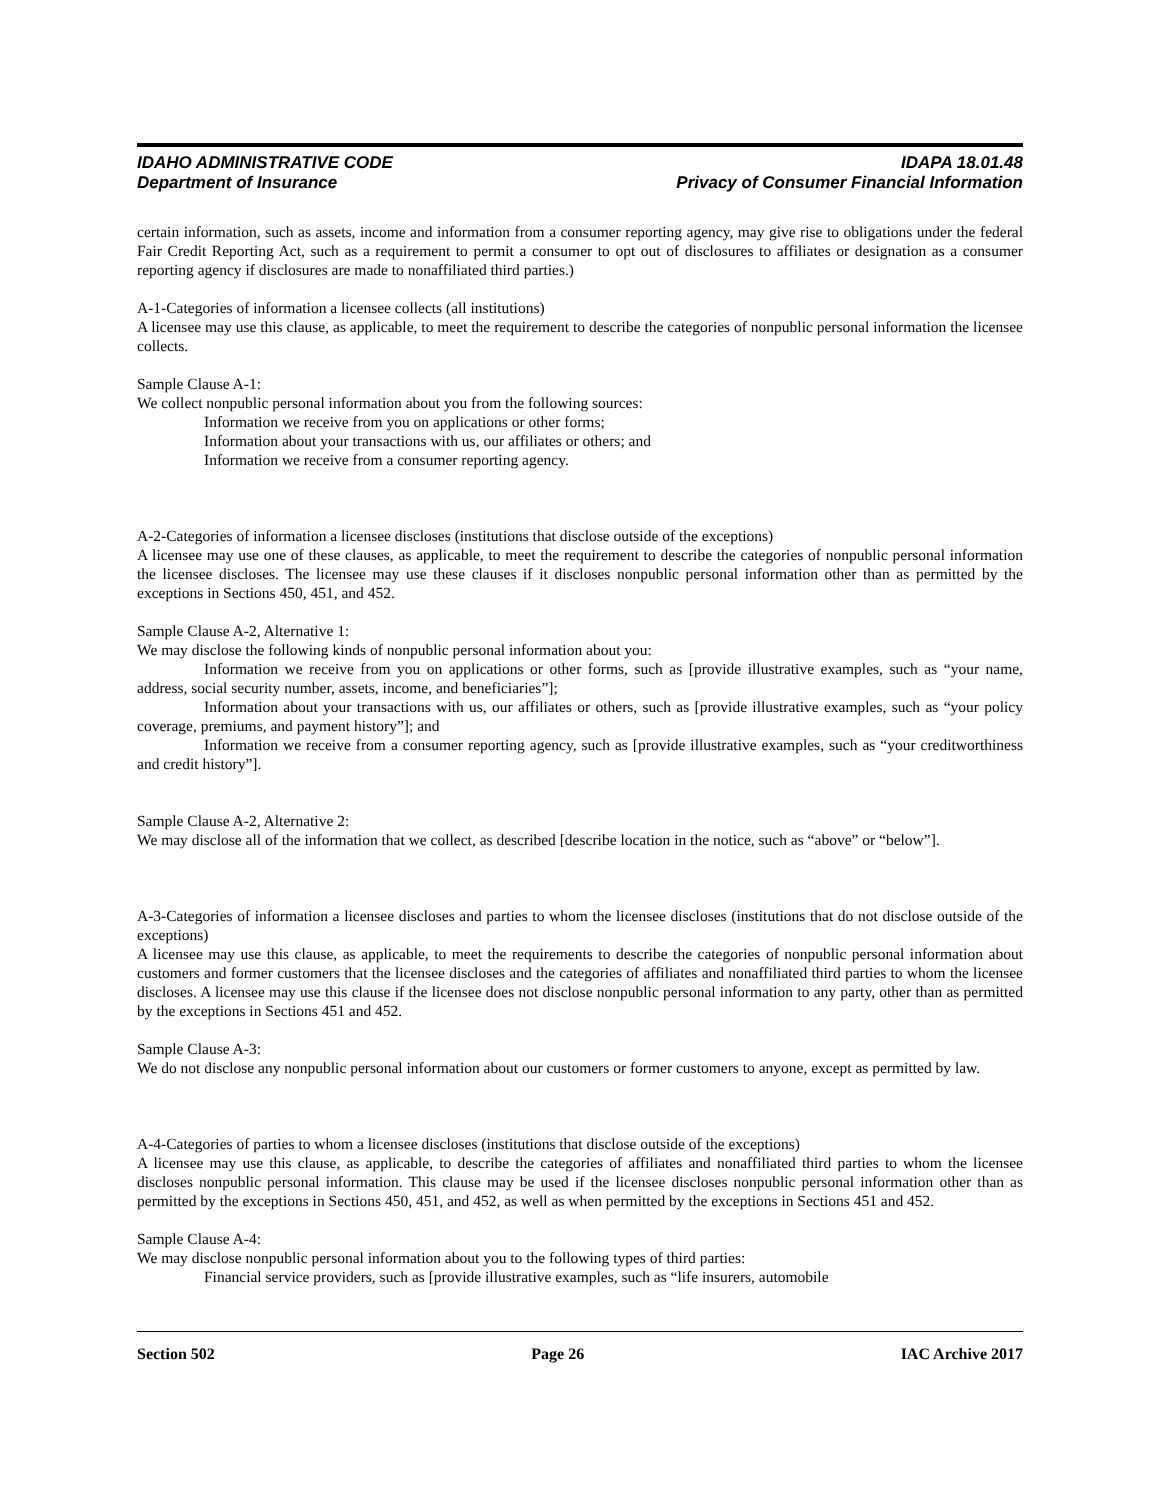IDAHO ADMINISTRATIVE CODE IDAPA 18.01.48
Department of Insurance Privacy of Consumer Financial Information
certain information, such as assets, income and information from a consumer reporting agency, may give rise to obligations under the federal Fair Credit Reporting Act, such as a requirement to permit a consumer to opt out of disclosures to affiliates or designation as a consumer reporting agency if disclosures are made to nonaffiliated third parties.)
A-1-Categories of information a licensee collects (all institutions)
A licensee may use this clause, as applicable, to meet the requirement to describe the categories of nonpublic personal information the licensee collects.
Sample Clause A-1:
We collect nonpublic personal information about you from the following sources:
Information we receive from you on applications or other forms;
Information about your transactions with us, our affiliates or others; and
Information we receive from a consumer reporting agency.
A-2-Categories of information a licensee discloses (institutions that disclose outside of the exceptions)
A licensee may use one of these clauses, as applicable, to meet the requirement to describe the categories of nonpublic personal information the licensee discloses. The licensee may use these clauses if it discloses nonpublic personal information other than as permitted by the exceptions in Sections 450, 451, and 452.
Sample Clause A-2, Alternative 1:
We may disclose the following kinds of nonpublic personal information about you:
Information we receive from you on applications or other forms, such as [provide illustrative examples, such as “your name, address, social security number, assets, income, and beneficiaries”];
Information about your transactions with us, our affiliates or others, such as [provide illustrative examples, such as “your policy coverage, premiums, and payment history”]; and
Information we receive from a consumer reporting agency, such as [provide illustrative examples, such as “your creditworthiness and credit history”].
Sample Clause A-2, Alternative 2:
We may disclose all of the information that we collect, as described [describe location in the notice, such as “above” or “below”].
A-3-Categories of information a licensee discloses and parties to whom the licensee discloses (institutions that do not disclose outside of the exceptions)
A licensee may use this clause, as applicable, to meet the requirements to describe the categories of nonpublic personal information about customers and former customers that the licensee discloses and the categories of affiliates and nonaffiliated third parties to whom the licensee discloses. A licensee may use this clause if the licensee does not disclose nonpublic personal information to any party, other than as permitted by the exceptions in Sections 451 and 452.
Sample Clause A-3:
We do not disclose any nonpublic personal information about our customers or former customers to anyone, except as permitted by law.
A-4-Categories of parties to whom a licensee discloses (institutions that disclose outside of the exceptions)
A licensee may use this clause, as applicable, to describe the categories of affiliates and nonaffiliated third parties to whom the licensee discloses nonpublic personal information. This clause may be used if the licensee discloses nonpublic personal information other than as permitted by the exceptions in Sections 450, 451, and 452, as well as when permitted by the exceptions in Sections 451 and 452.
Sample Clause A-4:
We may disclose nonpublic personal information about you to the following types of third parties:
Financial service providers, such as [provide illustrative examples, such as “life insurers, automobile
Section 502 Page 26 IAC Archive 2017